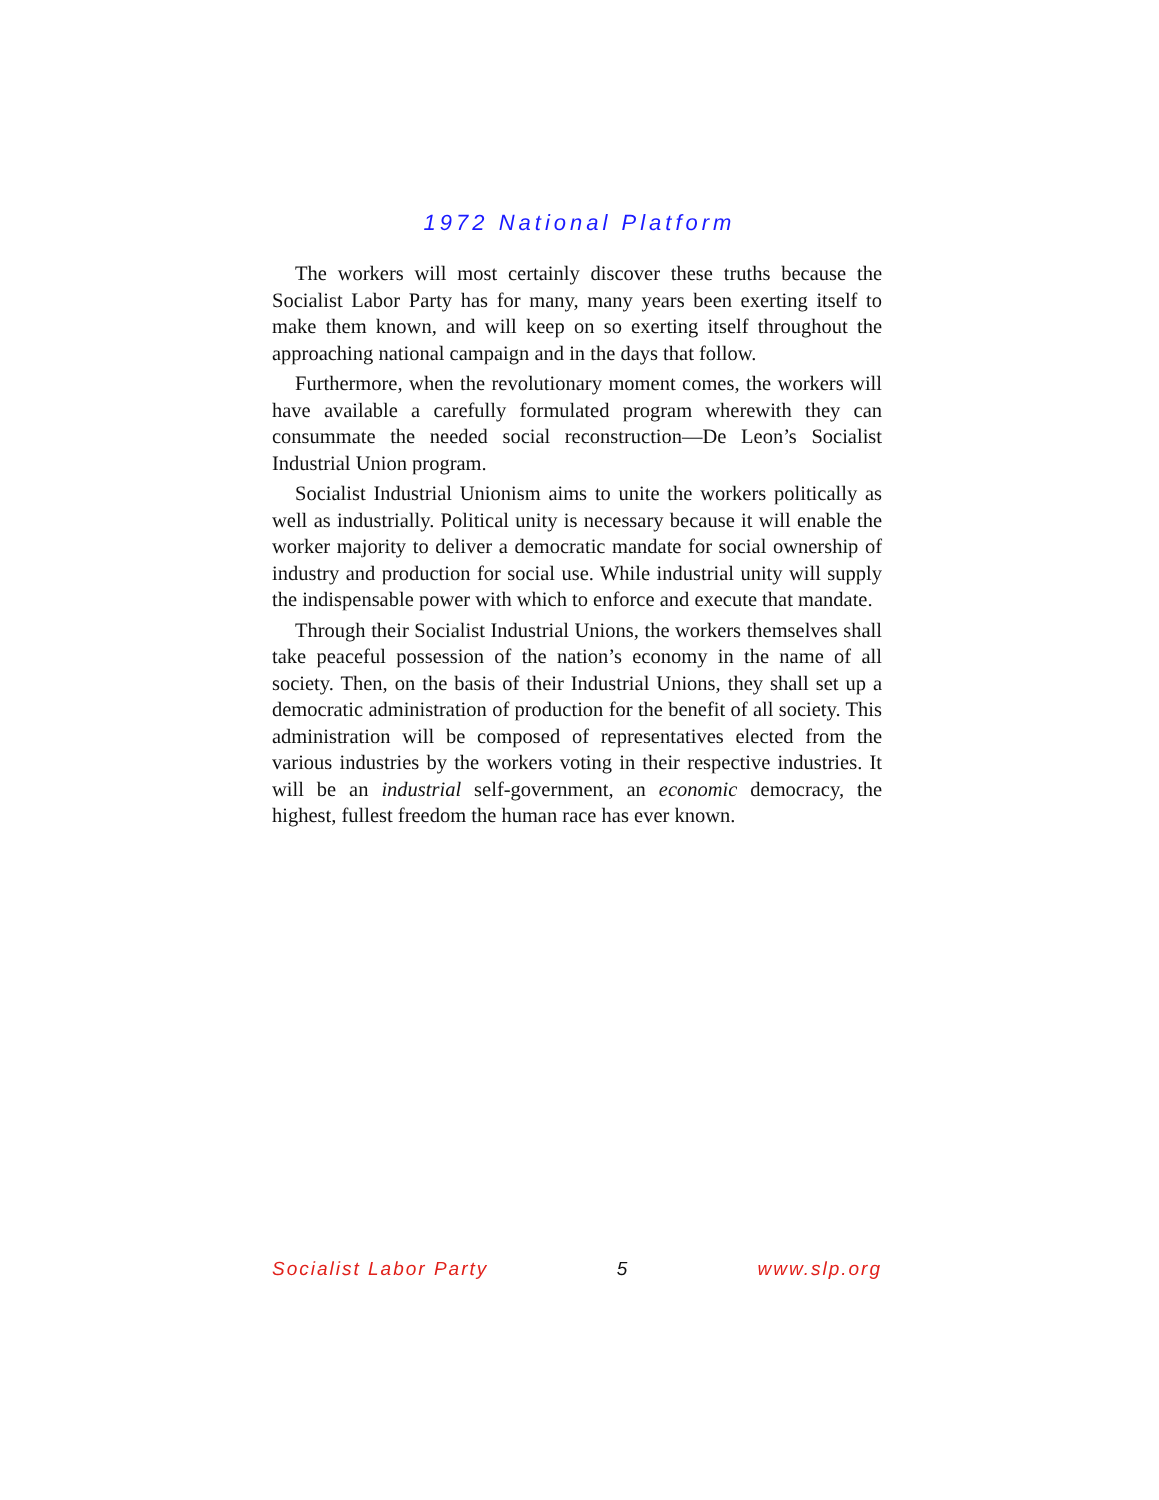1972 National Platform
The workers will most certainly discover these truths because the Socialist Labor Party has for many, many years been exerting itself to make them known, and will keep on so exerting itself throughout the approaching national campaign and in the days that follow.
Furthermore, when the revolutionary moment comes, the workers will have available a carefully formulated program wherewith they can consummate the needed social reconstruction—De Leon’s Socialist Industrial Union program.
Socialist Industrial Unionism aims to unite the workers politically as well as industrially. Political unity is necessary because it will enable the worker majority to deliver a democratic mandate for social ownership of industry and production for social use. While industrial unity will supply the indispensable power with which to enforce and execute that mandate.
Through their Socialist Industrial Unions, the workers themselves shall take peaceful possession of the nation’s economy in the name of all society. Then, on the basis of their Industrial Unions, they shall set up a democratic administration of production for the benefit of all society. This administration will be composed of representatives elected from the various industries by the workers voting in their respective industries. It will be an industrial self-government, an economic democracy, the highest, fullest freedom the human race has ever known.
Socialist Labor Party 5 www.slp.org